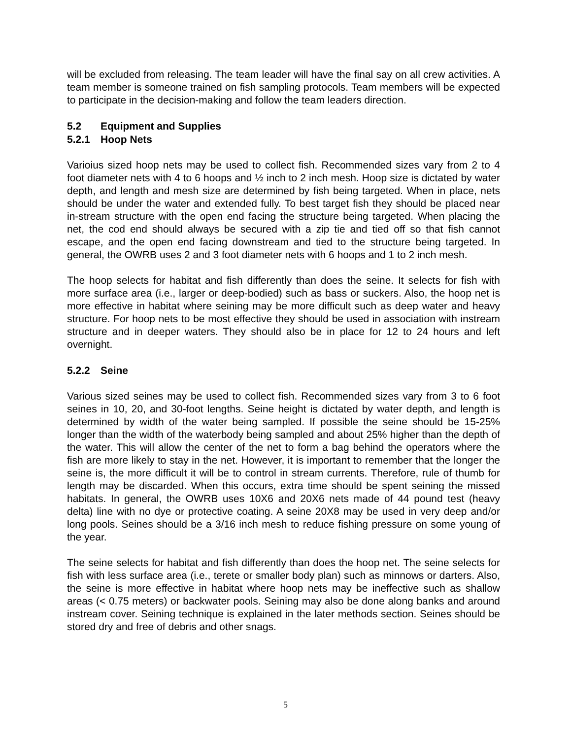will be excluded from releasing. The team leader will have the final say on all crew activities. A team member is someone trained on fish sampling protocols. Team members will be expected to participate in the decision-making and follow the team leaders direction.
5.2 Equipment and Supplies
5.2.1 Hoop Nets
Varioius sized hoop nets may be used to collect fish. Recommended sizes vary from 2 to 4 foot diameter nets with 4 to 6 hoops and ½ inch to 2 inch mesh. Hoop size is dictated by water depth, and length and mesh size are determined by fish being targeted. When in place, nets should be under the water and extended fully. To best target fish they should be placed near in-stream structure with the open end facing the structure being targeted. When placing the net, the cod end should always be secured with a zip tie and tied off so that fish cannot escape, and the open end facing downstream and tied to the structure being targeted. In general, the OWRB uses 2 and 3 foot diameter nets with 6 hoops and 1 to 2 inch mesh.
The hoop selects for habitat and fish differently than does the seine. It selects for fish with more surface area (i.e., larger or deep-bodied) such as bass or suckers. Also, the hoop net is more effective in habitat where seining may be more difficult such as deep water and heavy structure. For hoop nets to be most effective they should be used in association with instream structure and in deeper waters. They should also be in place for 12 to 24 hours and left overnight.
5.2.2 Seine
Various sized seines may be used to collect fish. Recommended sizes vary from 3 to 6 foot seines in 10, 20, and 30-foot lengths. Seine height is dictated by water depth, and length is determined by width of the water being sampled. If possible the seine should be 15-25% longer than the width of the waterbody being sampled and about 25% higher than the depth of the water. This will allow the center of the net to form a bag behind the operators where the fish are more likely to stay in the net. However, it is important to remember that the longer the seine is, the more difficult it will be to control in stream currents. Therefore, rule of thumb for length may be discarded. When this occurs, extra time should be spent seining the missed habitats. In general, the OWRB uses 10X6 and 20X6 nets made of 44 pound test (heavy delta) line with no dye or protective coating. A seine 20X8 may be used in very deep and/or long pools. Seines should be a 3/16 inch mesh to reduce fishing pressure on some young of the year.
The seine selects for habitat and fish differently than does the hoop net. The seine selects for fish with less surface area (i.e., terete or smaller body plan) such as minnows or darters. Also, the seine is more effective in habitat where hoop nets may be ineffective such as shallow areas (< 0.75 meters) or backwater pools. Seining may also be done along banks and around instream cover. Seining technique is explained in the later methods section. Seines should be stored dry and free of debris and other snags.
5